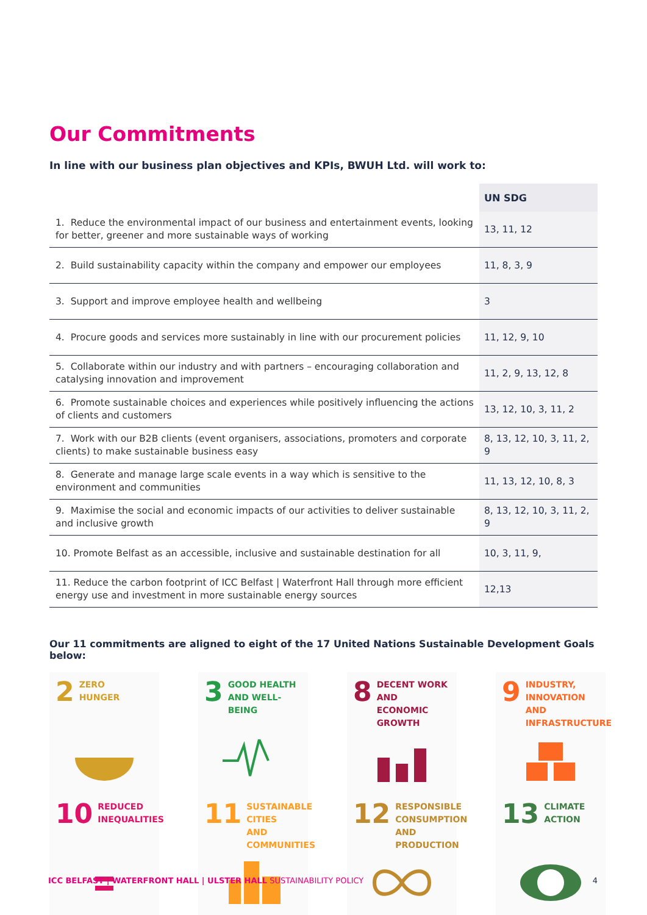Our Commitments
In line with our business plan objectives and KPIs, BWUH Ltd. will work to:
| | UN SDG |
| --- | --- |
| 1. Reduce the environmental impact of our business and entertainment events, looking for better, greener and more sustainable ways of working | 13, 11, 12 |
| 2. Build sustainability capacity within the company and empower our employees | 11, 8, 3, 9 |
| 3. Support and improve employee health and wellbeing | 3 |
| 4. Procure goods and services more sustainably in line with our procurement policies | 11, 12, 9, 10 |
| 5. Collaborate within our industry and with partners – encouraging collaboration and catalysing innovation and improvement | 11, 2, 9, 13, 12, 8 |
| 6. Promote sustainable choices and experiences while positively influencing the actions of clients and customers | 13, 12, 10, 3, 11, 2 |
| 7. Work with our B2B clients (event organisers, associations, promoters and corporate clients) to make sustainable business easy | 8, 13, 12, 10, 3, 11, 2, 9 |
| 8. Generate and manage large scale events in a way which is sensitive to the environment and communities | 11, 13, 12, 10, 8, 3 |
| 9. Maximise the social and economic impacts of our activities to deliver sustainable and inclusive growth | 8, 13, 12, 10, 3, 11, 2, 9 |
| 10. Promote Belfast as an accessible, inclusive and sustainable destination for all | 10, 3, 11, 9, |
| 11. Reduce the carbon footprint of ICC Belfast / Waterfront Hall through more efficient energy use and investment in more sustainable energy sources | 12,13 |
Our 11 commitments are aligned to eight of the 17 United Nations Sustainable Development Goals below:
2 ZERO
HUNGER
3 GOOD HEALTH
AND WELL-BEING
8 DECENT WORK AND
ECONOMIC GROWTH
9 INDUSTRY, INNOVATION
AND INFRASTRUCTURE
10 REDUCED
INEQUALITIES
11 SUSTAINABLE CITIES
AND COMMUNITIES
12 RESPONSIBLE
CONSUMPTION
AND PRODUCTION
13 CLIMATE
ACTION
ICC BELFAST | WATERFRONT HALL | ULSTER HALL SUSTAINABILITY POLICY 4